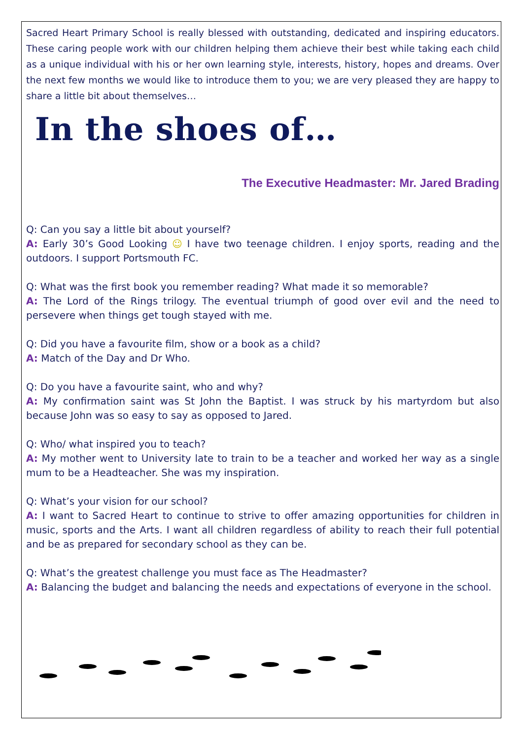Sacred Heart Primary School is really blessed with outstanding, dedicated and inspiring educators. These caring people work with our children helping them achieve their best while taking each child as a unique individual with his or her own learning style, interests, history, hopes and dreams. Over the next few months we would like to introduce them to you; we are very pleased they are happy to share a little bit about themselves…
In the shoes of…
The Executive Headmaster: Mr. Jared Brading
Q: Can you say a little bit about yourself?
A: Early 30’s Good Looking ☺ I have two teenage children. I enjoy sports, reading and the outdoors. I support Portsmouth FC.
Q: What was the first book you remember reading? What made it so memorable?
A: The Lord of the Rings trilogy. The eventual triumph of good over evil and the need to persevere when things get tough stayed with me.
Q: Did you have a favourite film, show or a book as a child?
A: Match of the Day and Dr Who.
Q: Do you have a favourite saint, who and why?
A: My confirmation saint was St John the Baptist. I was struck by his martyrdom but also because John was so easy to say as opposed to Jared.
Q: Who/ what inspired you to teach?
A: My mother went to University late to train to be a teacher and worked her way as a single mum to be a Headteacher. She was my inspiration.
Q: What’s your vision for our school?
A: I want to Sacred Heart to continue to strive to offer amazing opportunities for children in music, sports and the Arts. I want all children regardless of ability to reach their full potential and be as prepared for secondary school as they can be.
Q: What’s the greatest challenge you must face as The Headmaster?
A: Balancing the budget and balancing the needs and expectations of everyone in the school.